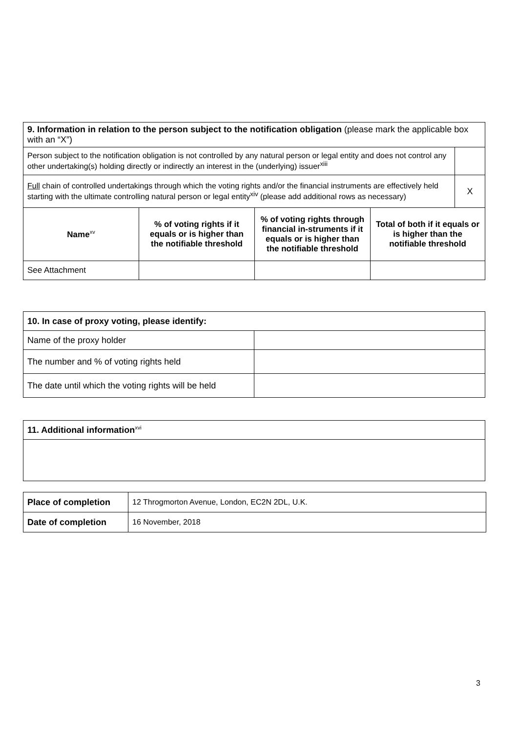| 9. Information in relation to the person subject to the notification obligation (please mark the applicable box with an “X”) | | | | |
| Person subject to the notification obligation is not controlled by any natural person or legal entity and does not control any other undertaking(s) holding directly or indirectly an interest in the (underlying) issuer<sup>xiii</sup> | | | | |
| Full chain of controlled undertakings through which the voting rights and/or the financial instruments are effectively held starting with the ultimate controlling natural person or legal entity<sup>xiv</sup> (please add additional rows as necessary) | | | | X |
| Name<sup>xv</sup> | % of voting rights if it equals or is higher than the notifiable threshold | % of voting rights through financial in-struments if it equals or is higher than the notifiable threshold | Total of both if it equals or is higher than the notifiable threshold | |
| See Attachment | | | | |
| 10. In case of proxy voting, please identify: | |
| Name of the proxy holder | |
| The number and % of voting rights held | |
| The date until which the voting rights will be held | |
| 11. Additional information<sup>xvi</sup> |
| Place of completion | 12 Throgmorton Avenue, London, EC2N 2DL, U.K. |
| Date of completion | 16 November, 2018 |
3